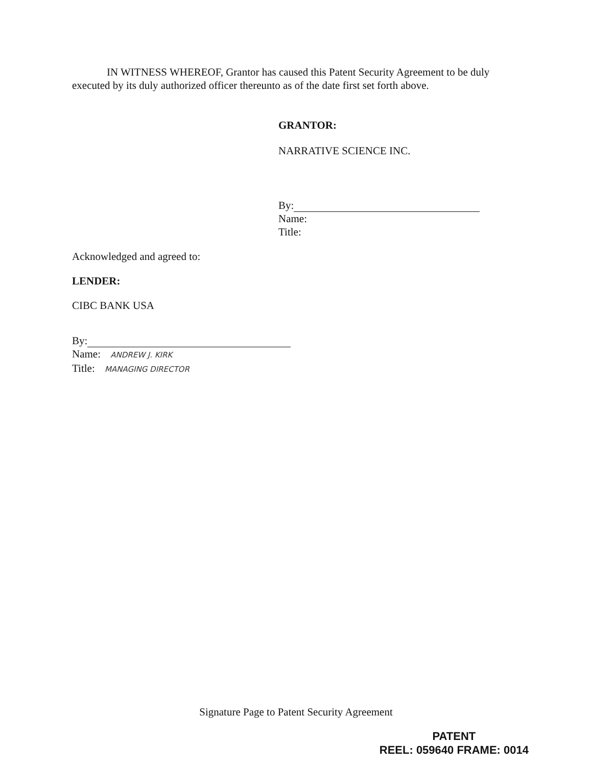IN WITNESS WHEREOF, Grantor has caused this Patent Security Agreement to be duly executed by its duly authorized officer thereunto as of the date first set forth above.
GRANTOR:
NARRATIVE SCIENCE INC.
By:
Name:
Title:
Acknowledged and agreed to:
LENDER:
CIBC BANK USA
By:
Name: ANDREW J. KIRK
Title: MANAGING DIRECTOR
Signature Page to Patent Security Agreement
PATENT
REEL: 059640 FRAME: 0014